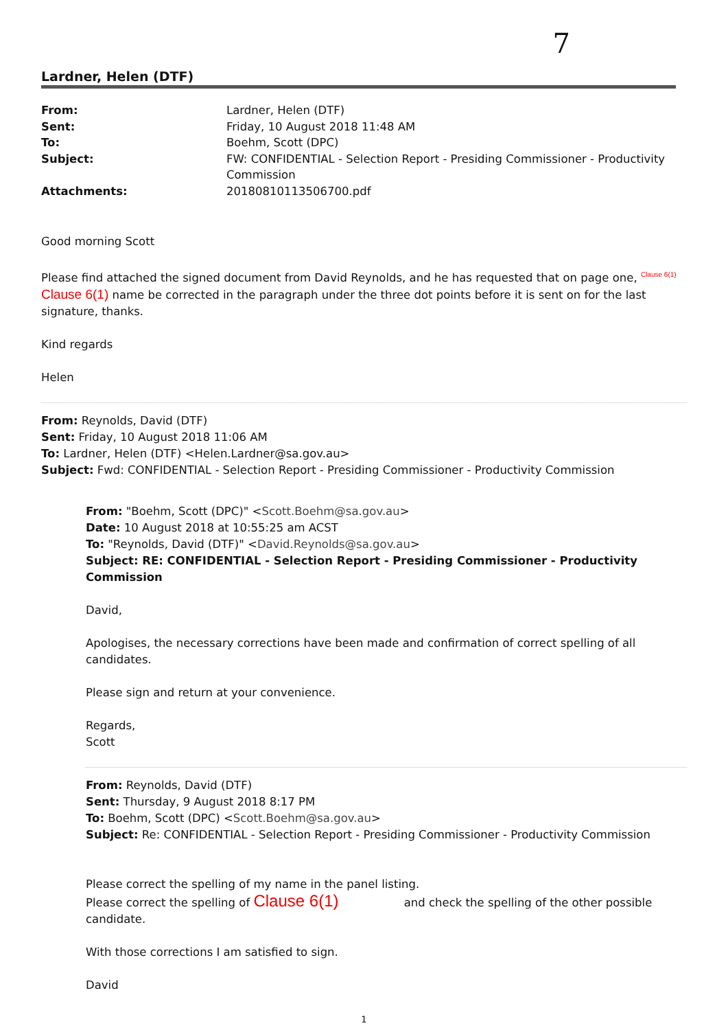7
Lardner, Helen (DTF)
| From: | Lardner, Helen (DTF) |
| Sent: | Friday, 10 August 2018 11:48 AM |
| To: | Boehm, Scott (DPC) |
| Subject: | FW: CONFIDENTIAL - Selection Report - Presiding Commissioner - Productivity Commission |
| Attachments: | 20180810113506700.pdf |
Good morning Scott
Please find attached the signed document from David Reynolds, and he has requested that on page one, <sup>Clause 6(1)</sup>
Clause 6(1) name be corrected in the paragraph under the three dot points before it is sent on for the last signature, thanks.
Kind regards
Helen
From: Reynolds, David (DTF)
Sent: Friday, 10 August 2018 11:06 AM
To: Lardner, Helen (DTF) <Helen.Lardner@sa.gov.au>
Subject: Fwd: CONFIDENTIAL - Selection Report - Presiding Commissioner - Productivity Commission
From: "Boehm, Scott (DPC)" <Scott.Boehm@sa.gov.au>
Date: 10 August 2018 at 10:55:25 am ACST
To: "Reynolds, David (DTF)" <David.Reynolds@sa.gov.au>
Subject: RE: CONFIDENTIAL - Selection Report - Presiding Commissioner - Productivity Commission
David,
Apologises, the necessary corrections have been made and confirmation of correct spelling of all candidates.
Please sign and return at your convenience.
Regards,
Scott
From: Reynolds, David (DTF)
Sent: Thursday, 9 August 2018 8:17 PM
To: Boehm, Scott (DPC) <Scott.Boehm@sa.gov.au>
Subject: Re: CONFIDENTIAL - Selection Report - Presiding Commissioner - Productivity Commission
Please correct the spelling of my name in the panel listing.
Please correct the spelling of Clause 6(1) and check the spelling of the other possible candidate.
With those corrections I am satisfied to sign.
David
1